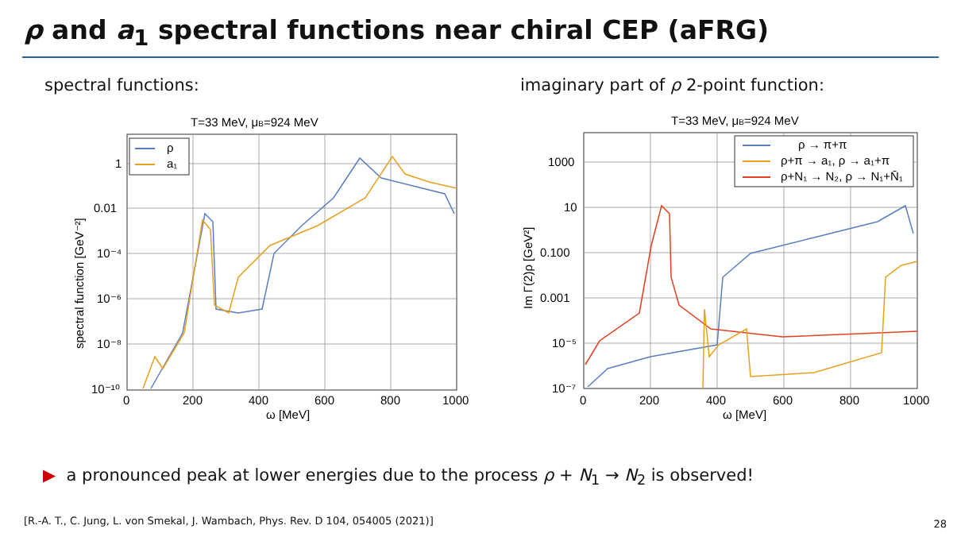ρ and a<sub>1</sub> spectral functions near chiral CEP (aFRG)
spectral functions:
T=33 MeV, μB=924 MeV
1
0.01
10⁻⁴
10⁻⁶
10⁻⁸
10⁻¹⁰
0
200
400
600
800
1000
ω [MeV]
spectral function [GeV⁻²]
ρ
a₁
imaginary part of ρ 2-point function:
T=33 MeV, μB=924 MeV
1000
10
0.100
0.001
10⁻⁵
10⁻⁷
0
200
400
600
800
1000
ω [MeV]
Im Γ(2)ρ [GeV²]
ρ → π+π
ρ+π → a₁, ρ → a₁+π
ρ+N₁ → N₂, ρ → N₁+N̄₁
▶ a pronounced peak at lower energies due to the process ρ + N<sub>1</sub> → N<sub>2</sub> is observed!
[R.-A. T., C. Jung, L. von Smekal, J. Wambach, Phys. Rev. D 104, 054005 (2021)]
28